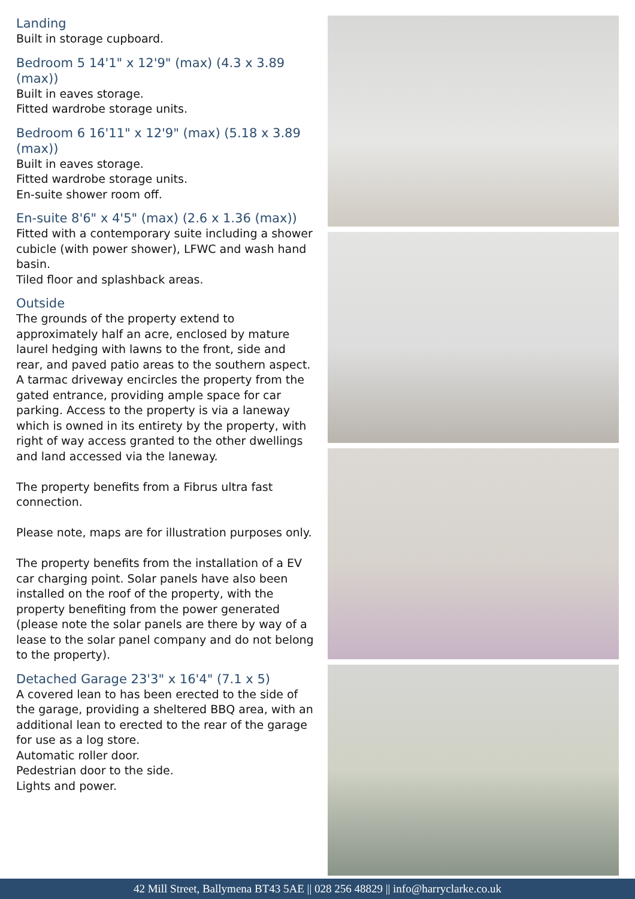Landing
Built in storage cupboard.
Bedroom 5 14'1" x 12'9" (max) (4.3 x 3.89 (max))
Built in eaves storage.
Fitted wardrobe storage units.
Bedroom 6 16'11" x 12'9" (max) (5.18 x 3.89 (max))
Built in eaves storage.
Fitted wardrobe storage units.
En-suite shower room off.
En-suite 8'6" x 4'5" (max) (2.6 x 1.36 (max))
Fitted with a contemporary suite including a shower cubicle (with power shower), LFWC and wash hand basin.
Tiled floor and splashback areas.
Outside
The grounds of the property extend to approximately half an acre, enclosed by mature laurel hedging with lawns to the front, side and rear, and paved patio areas to the southern aspect. A tarmac driveway encircles the property from the gated entrance, providing ample space for car parking. Access to the property is via a laneway which is owned in its entirety by the property, with right of way access granted to the other dwellings and land accessed via the laneway.
The property benefits from a Fibrus ultra fast connection.
Please note, maps are for illustration purposes only.
The property benefits from the installation of a EV car charging point. Solar panels have also been installed on the roof of the property, with the property benefiting from the power generated (please note the solar panels are there by way of a lease to the solar panel company and do not belong to the property).
Detached Garage 23'3" x 16'4" (7.1 x 5)
A covered lean to has been erected to the side of the garage, providing a sheltered BBQ area, with an additional lean to erected to the rear of the garage for use as a log store.
Automatic roller door.
Pedestrian door to the side.
Lights and power.
42 Mill Street, Ballymena BT43 5AE || 028 256 48829 || info@harryclarke.co.uk